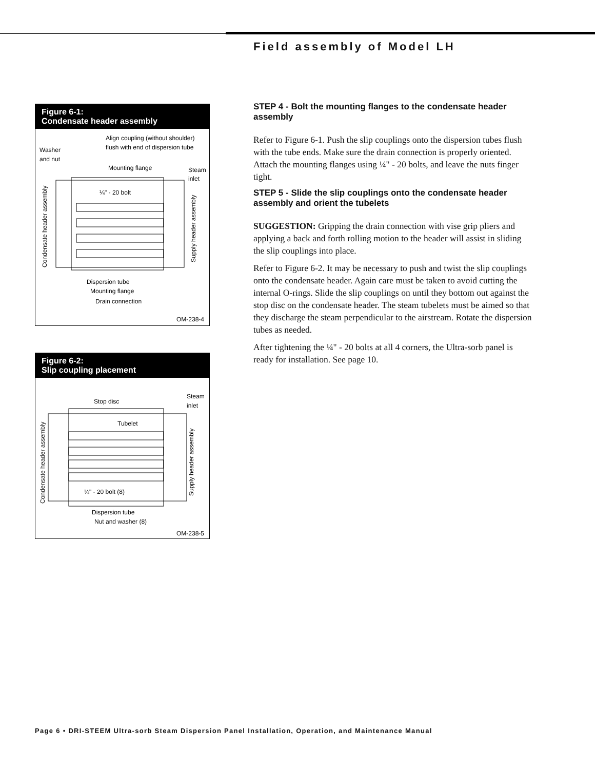Field assembly of Model LH
Figure 6-1:
Condensate header assembly
Align coupling (without shoulder)
flush with end of dispersion tube
Washer
and nut
Mounting flange
Steam
inlet
¼" - 20 bolt
Dispersion tube
Mounting flange
Drain connection
Condensate header assembly
Supply header assembly
OM-238-4
Figure 6-2:
Slip coupling placement
Stop disc
Steam
inlet
Tubelet
¼" - 20 bolt (8)
Dispersion tube
Nut and washer (8)
Condensate header assembly
Supply header assembly
OM-238-5
STEP 4 - Bolt the mounting flanges to the condensate header assembly
Refer to Figure 6-1. Push the slip couplings onto the dispersion tubes flush with the tube ends. Make sure the drain connection is properly oriented. Attach the mounting flanges using ¼" - 20 bolts, and leave the nuts finger tight.
STEP 5 - Slide the slip couplings onto the condensate header assembly and orient the tubelets
SUGGESTION: Gripping the drain connection with vise grip pliers and applying a back and forth rolling motion to the header will assist in sliding the slip couplings into place.
Refer to Figure 6-2. It may be necessary to push and twist the slip couplings onto the condensate header. Again care must be taken to avoid cutting the internal O-rings. Slide the slip couplings on until they bottom out against the stop disc on the condensate header. The steam tubelets must be aimed so that they discharge the steam perpendicular to the airstream. Rotate the dispersion tubes as needed.
After tightening the ¼" - 20 bolts at all 4 corners, the Ultra-sorb panel is ready for installation. See page 10.
Page 6 • DRI-STEEM Ultra-sorb Steam Dispersion Panel Installation, Operation, and Maintenance Manual